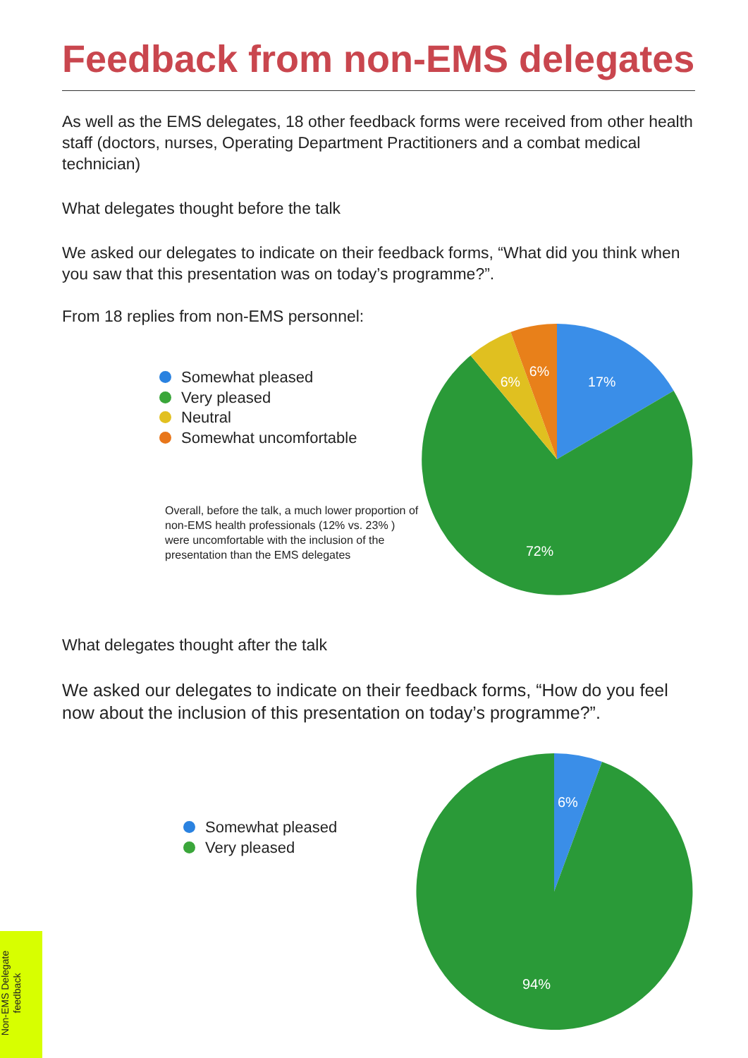Feedback from non-EMS delegates
As well as the EMS delegates, 18 other feedback forms were received from other health staff (doctors, nurses, Operating Department Practitioners and a combat medical technician)
What delegates thought before the talk
We asked our delegates to indicate on their feedback forms, “What did you think when you saw that this presentation was on today’s programme?”.
From 18 replies from non-EMS personnel:
Somewhat pleased
Very pleased
Neutral
Somewhat uncomfortable
Overall, before the talk, a much lower proportion of non-EMS health professionals (12% vs. 23% ) were uncomfortable with the inclusion of the presentation than the EMS delegates
17%
72%
6%
6%
What delegates thought after the talk
We asked our delegates to indicate on their feedback forms, “How do you feel now about the inclusion of this presentation on today’s programme?”.
Somewhat pleased
Very pleased
6%
94%
Non-EMS Delegate feedback